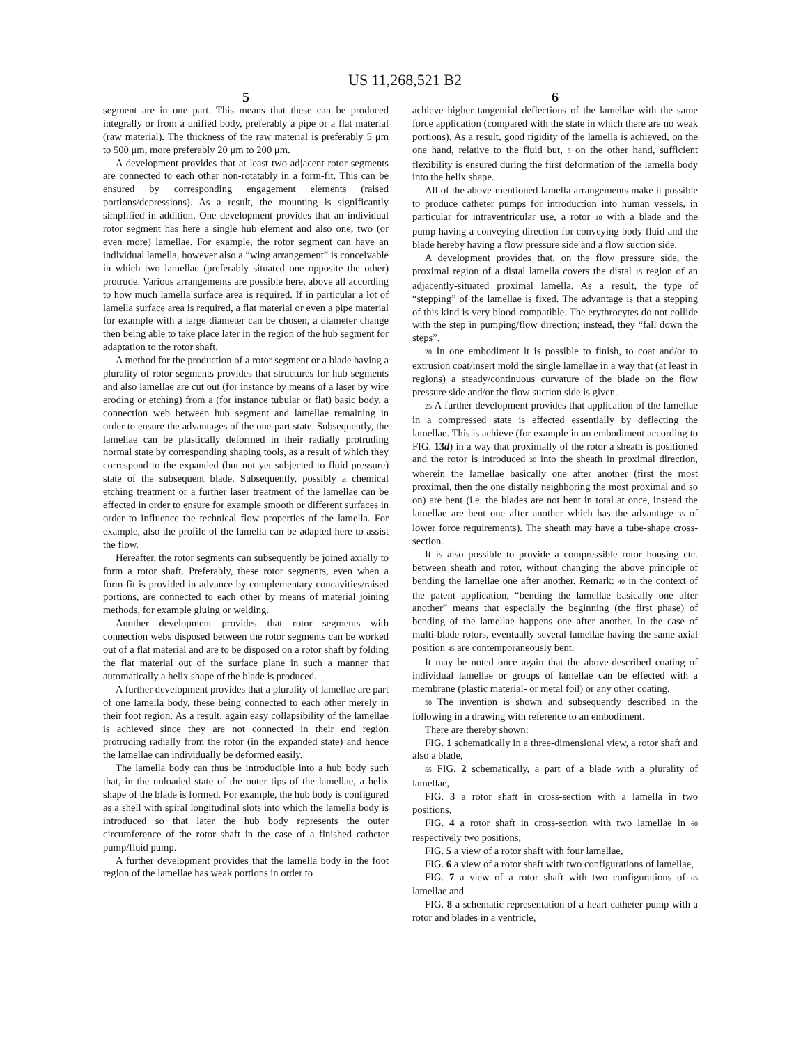US 11,268,521 B2
5
segment are in one part. This means that these can be produced integrally or from a unified body, preferably a pipe or a flat material (raw material). The thickness of the raw material is preferably 5 μm to 500 μm, more preferably 20 μm to 200 μm.
A development provides that at least two adjacent rotor segments are connected to each other non-rotatably in a form-fit. This can be ensured by corresponding engagement elements (raised portions/depressions). As a result, the mounting is significantly simplified in addition. One development provides that an individual rotor segment has here a single hub element and also one, two (or even more) lamellae. For example, the rotor segment can have an individual lamella, however also a “wing arrangement” is conceivable in which two lamellae (preferably situated one opposite the other) protrude. Various arrangements are possible here, above all according to how much lamella surface area is required. If in particular a lot of lamella surface area is required, a flat material or even a pipe material for example with a large diameter can be chosen, a diameter change then being able to take place later in the region of the hub segment for adaptation to the rotor shaft.
A method for the production of a rotor segment or a blade having a plurality of rotor segments provides that structures for hub segments and also lamellae are cut out (for instance by means of a laser by wire eroding or etching) from a (for instance tubular or flat) basic body, a connection web between hub segment and lamellae remaining in order to ensure the advantages of the one-part state. Subsequently, the lamellae can be plastically deformed in their radially protruding normal state by corresponding shaping tools, as a result of which they correspond to the expanded (but not yet subjected to fluid pressure) state of the subsequent blade. Subsequently, possibly a chemical etching treatment or a further laser treatment of the lamellae can be effected in order to ensure for example smooth or different surfaces in order to influence the technical flow properties of the lamella. For example, also the profile of the lamella can be adapted here to assist the flow.
Hereafter, the rotor segments can subsequently be joined axially to form a rotor shaft. Preferably, these rotor segments, even when a form-fit is provided in advance by complementary concavities/raised portions, are connected to each other by means of material joining methods, for example gluing or welding.
Another development provides that rotor segments with connection webs disposed between the rotor segments can be worked out of a flat material and are to be disposed on a rotor shaft by folding the flat material out of the surface plane in such a manner that automatically a helix shape of the blade is produced.
A further development provides that a plurality of lamellae are part of one lamella body, these being connected to each other merely in their foot region. As a result, again easy collapsibility of the lamellae is achieved since they are not connected in their end region protruding radially from the rotor (in the expanded state) and hence the lamellae can individually be deformed easily.
The lamella body can thus be introducible into a hub body such that, in the unloaded state of the outer tips of the lamellae, a helix shape of the blade is formed. For example, the hub body is configured as a shell with spiral longitudinal slots into which the lamella body is introduced so that later the hub body represents the outer circumference of the rotor shaft in the case of a finished catheter pump/fluid pump.
A further development provides that the lamella body in the foot region of the lamellae has weak portions in order to
6
achieve higher tangential deflections of the lamellae with the same force application (compared with the state in which there are no weak portions). As a result, good rigidity of the lamella is achieved, on the one hand, relative to the fluid but, 5 on the other hand, sufficient flexibility is ensured during the first deformation of the lamella body into the helix shape.
All of the above-mentioned lamella arrangements make it possible to produce catheter pumps for introduction into human vessels, in particular for intraventricular use, a rotor 10 with a blade and the pump having a conveying direction for conveying body fluid and the blade hereby having a flow pressure side and a flow suction side.
A development provides that, on the flow pressure side, the proximal region of a distal lamella covers the distal 15 region of an adjacently-situated proximal lamella. As a result, the type of “stepping” of the lamellae is fixed. The advantage is that a stepping of this kind is very blood-compatible. The erythrocytes do not collide with the step in pumping/flow direction; instead, they “fall down the steps”.
20 In one embodiment it is possible to finish, to coat and/or to extrusion coat/insert mold the single lamellae in a way that (at least in regions) a steady/continuous curvature of the blade on the flow pressure side and/or the flow suction side is given.
25 A further development provides that application of the lamellae in a compressed state is effected essentially by deflecting the lamellae. This is achieve (for example in an embodiment according to FIG. 13d) in a way that proximally of the rotor a sheath is positioned and the rotor is introduced 30 into the sheath in proximal direction, wherein the lamellae basically one after another (first the most proximal, then the one distally neighboring the most proximal and so on) are bent (i.e. the blades are not bent in total at once, instead the lamellae are bent one after another which has the advantage 35 of lower force requirements). The sheath may have a tube-shape cross-section.
It is also possible to provide a compressible rotor housing etc. between sheath and rotor, without changing the above principle of bending the lamellae one after another. Remark: 40 in the context of the patent application, “bending the lamellae basically one after another” means that especially the beginning (the first phase) of bending of the lamellae happens one after another. In the case of multi-blade rotors, eventually several lamellae having the same axial position 45 are contemporaneously bent.
It may be noted once again that the above-described coating of individual lamellae or groups of lamellae can be effected with a membrane (plastic material- or metal foil) or any other coating.
50 The invention is shown and subsequently described in the following in a drawing with reference to an embodiment.
There are thereby shown:
FIG. 1 schematically in a three-dimensional view, a rotor shaft and also a blade,
55 FIG. 2 schematically, a part of a blade with a plurality of lamellae,
FIG. 3 a rotor shaft in cross-section with a lamella in two positions,
FIG. 4 a rotor shaft in cross-section with two lamellae in 60 respectively two positions,
FIG. 5 a view of a rotor shaft with four lamellae,
FIG. 6 a view of a rotor shaft with two configurations of lamellae,
FIG. 7 a view of a rotor shaft with two configurations of 65 lamellae and
FIG. 8 a schematic representation of a heart catheter pump with a rotor and blades in a ventricle,